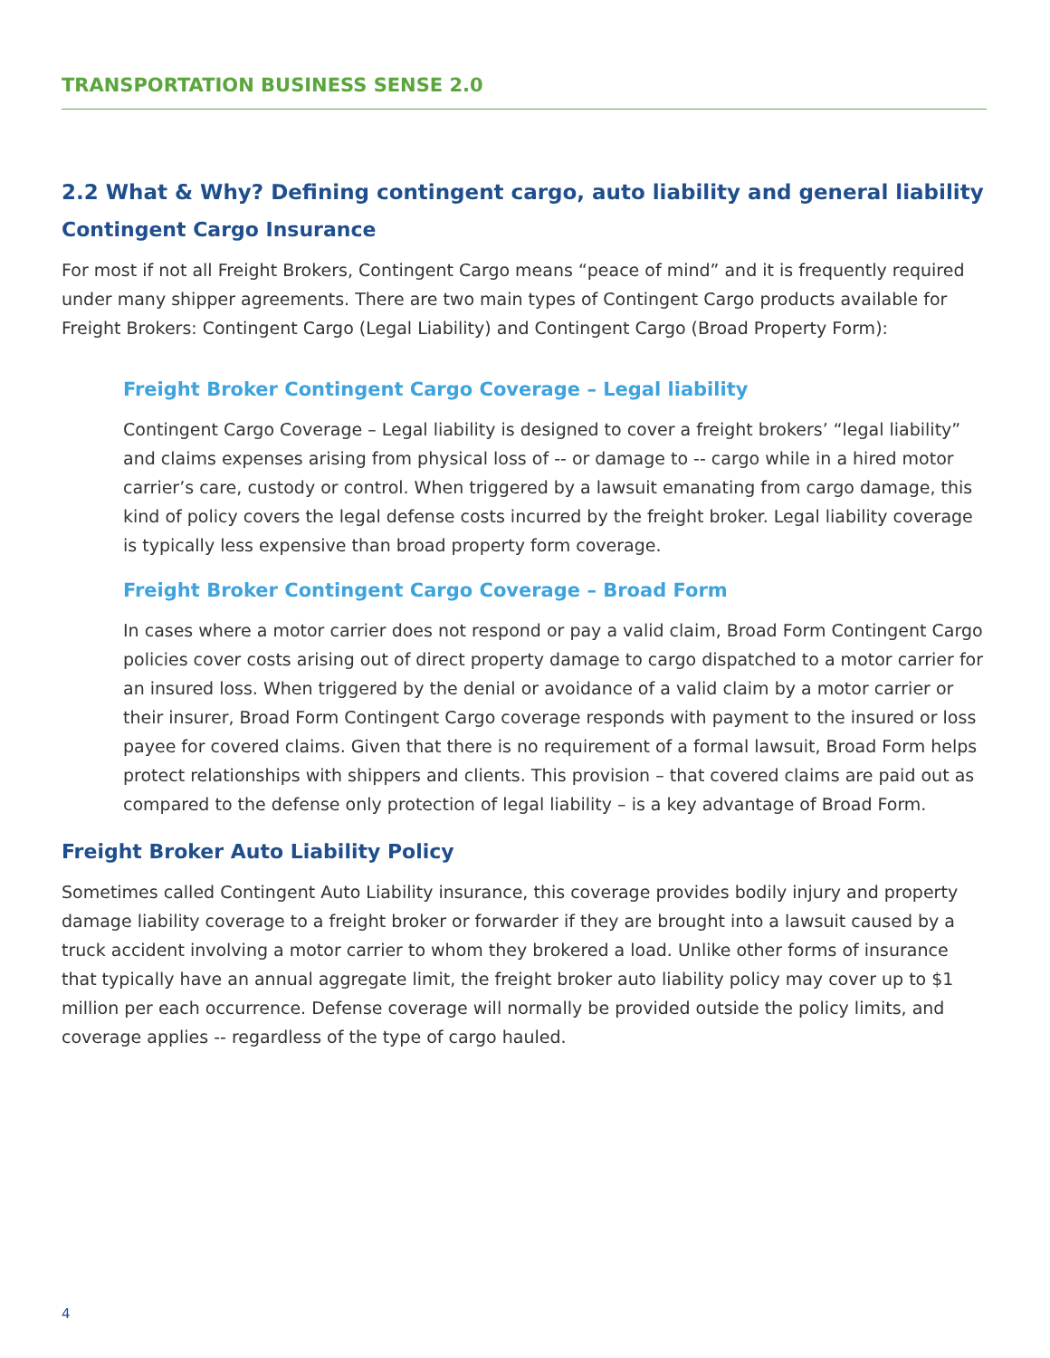TRANSPORTATION BUSINESS SENSE 2.0
2.2 What & Why? Defining contingent cargo, auto liability and general liability
Contingent Cargo Insurance
For most if not all Freight Brokers, Contingent Cargo means “peace of mind” and it is frequently required under many shipper agreements. There are two main types of Contingent Cargo products available for Freight Brokers: Contingent Cargo (Legal Liability) and Contingent Cargo (Broad Property Form):
Freight Broker Contingent Cargo Coverage – Legal liability
Contingent Cargo Coverage – Legal liability is designed to cover a freight brokers’ “legal liability” and claims expenses arising from physical loss of -- or damage to -- cargo while in a hired motor carrier’s care, custody or control. When triggered by a lawsuit emanating from cargo damage, this kind of policy covers the legal defense costs incurred by the freight broker. Legal liability coverage is typically less expensive than broad property form coverage.
Freight Broker Contingent Cargo Coverage – Broad Form
In cases where a motor carrier does not respond or pay a valid claim, Broad Form Contingent Cargo policies cover costs arising out of direct property damage to cargo dispatched to a motor carrier for an insured loss. When triggered by the denial or avoidance of a valid claim by a motor carrier or their insurer, Broad Form Contingent Cargo coverage responds with payment to the insured or loss payee for covered claims. Given that there is no requirement of a formal lawsuit, Broad Form helps protect relationships with shippers and clients. This provision – that covered claims are paid out as compared to the defense only protection of legal liability – is a key advantage of Broad Form.
Freight Broker Auto Liability Policy
Sometimes called Contingent Auto Liability insurance, this coverage provides bodily injury and property damage liability coverage to a freight broker or forwarder if they are brought into a lawsuit caused by a truck accident involving a motor carrier to whom they brokered a load. Unlike other forms of insurance that typically have an annual aggregate limit, the freight broker auto liability policy may cover up to $1 million per each occurrence. Defense coverage will normally be provided outside the policy limits, and coverage applies -- regardless of the type of cargo hauled.
4